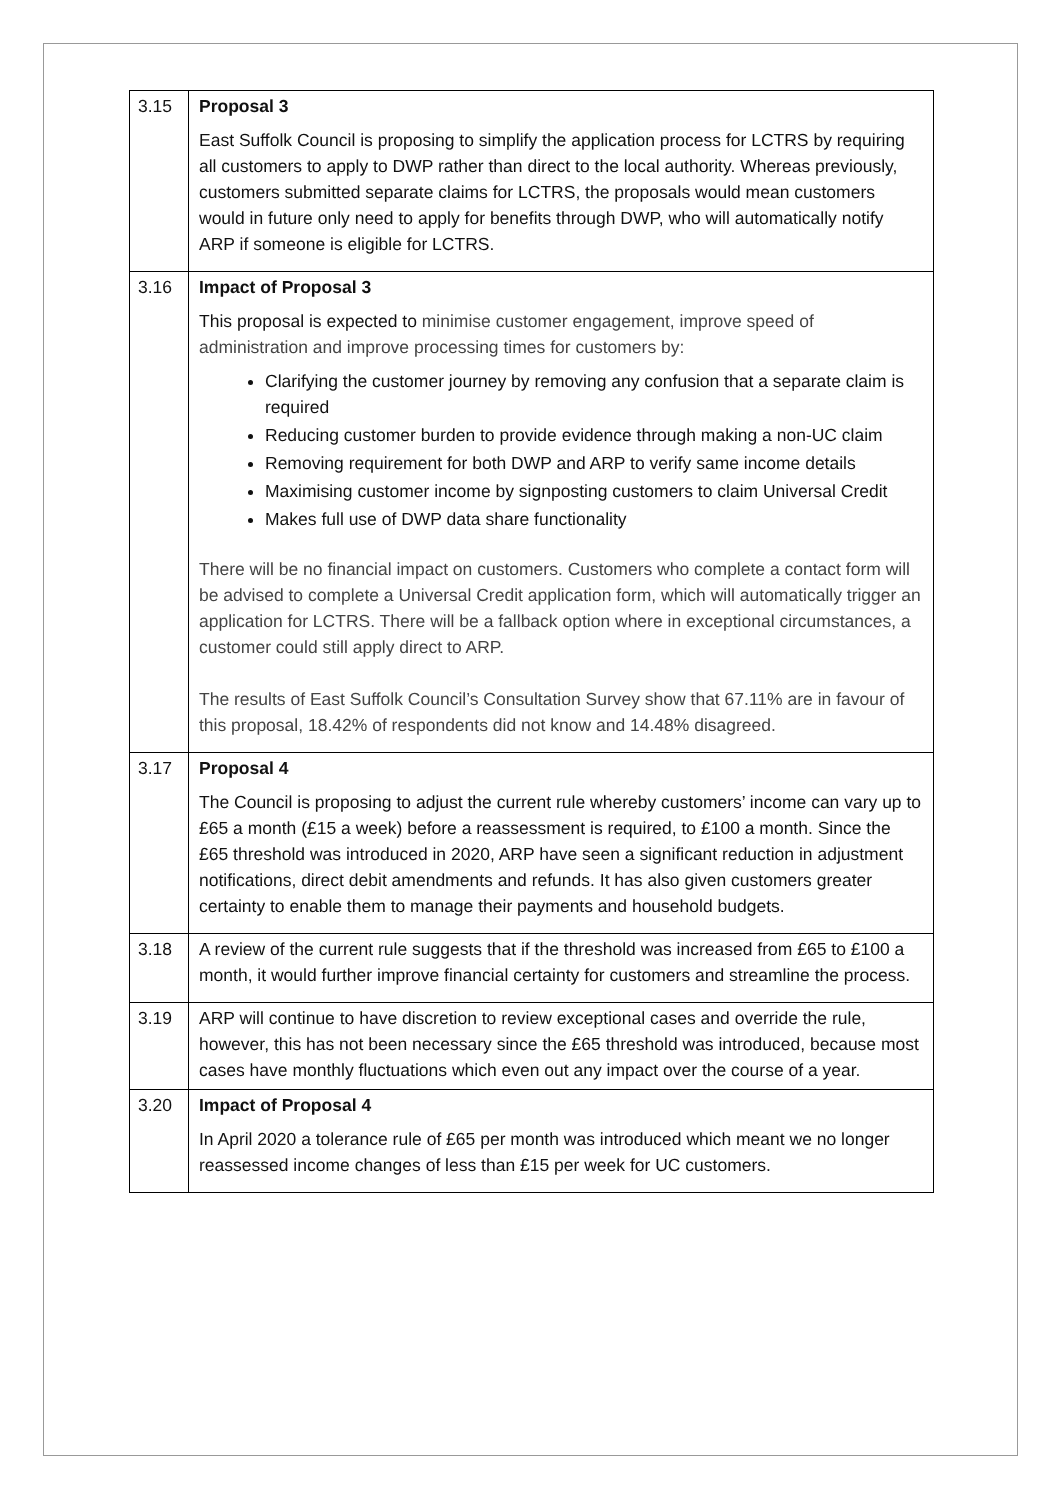| 3.15 | Proposal 3 East Suffolk Council is proposing to simplify the application process for LCTRS by requiring all customers to apply to DWP rather than direct to the local authority. Whereas previously, customers submitted separate claims for LCTRS, the proposals would mean customers would in future only need to apply for benefits through DWP, who will automatically notify ARP if someone is eligible for LCTRS. |
| 3.16 | Impact of Proposal 3 This proposal is expected to minimise customer engagement, improve speed of administration and improve processing times for customers by: Clarifying the customer journey by removing any confusion that a separate claim is required Reducing customer burden to provide evidence through making a non-UC claim Removing requirement for both DWP and ARP to verify same income details Maximising customer income by signposting customers to claim Universal Credit Makes full use of DWP data share functionality There will be no financial impact on customers. Customers who complete a contact form will be advised to complete a Universal Credit application form, which will automatically trigger an application for LCTRS. There will be a fallback option where in exceptional circumstances, a customer could still apply direct to ARP. The results of East Suffolk Council’s Consultation Survey show that 67.11% are in favour of this proposal, 18.42% of respondents did not know and 14.48% disagreed. |
| 3.17 | Proposal 4 The Council is proposing to adjust the current rule whereby customers’ income can vary up to £65 a month (£15 a week) before a reassessment is required, to £100 a month. Since the £65 threshold was introduced in 2020, ARP have seen a significant reduction in adjustment notifications, direct debit amendments and refunds. It has also given customers greater certainty to enable them to manage their payments and household budgets. |
| 3.18 | A review of the current rule suggests that if the threshold was increased from £65 to £100 a month, it would further improve financial certainty for customers and streamline the process. |
| 3.19 | ARP will continue to have discretion to review exceptional cases and override the rule, however, this has not been necessary since the £65 threshold was introduced, because most cases have monthly fluctuations which even out any impact over the course of a year. |
| 3.20 | Impact of Proposal 4 In April 2020 a tolerance rule of £65 per month was introduced which meant we no longer reassessed income changes of less than £15 per week for UC customers. |